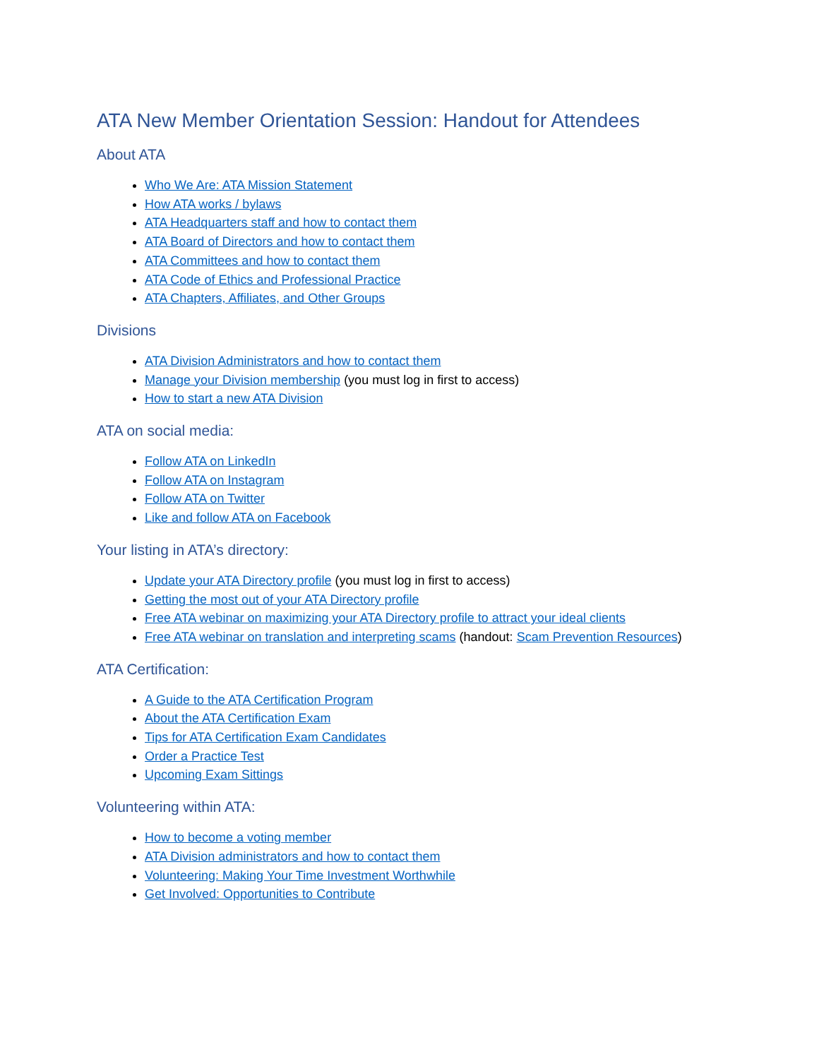ATA New Member Orientation Session: Handout for Attendees
About ATA
Who We Are: ATA Mission Statement
How ATA works / bylaws
ATA Headquarters staff and how to contact them
ATA Board of Directors and how to contact them
ATA Committees and how to contact them
ATA Code of Ethics and Professional Practice
ATA Chapters, Affiliates, and Other Groups
Divisions
ATA Division Administrators and how to contact them
Manage your Division membership (you must log in first to access)
How to start a new ATA Division
ATA on social media:
Follow ATA on LinkedIn
Follow ATA on Instagram
Follow ATA on Twitter
Like and follow ATA on Facebook
Your listing in ATA’s directory:
Update your ATA Directory profile (you must log in first to access)
Getting the most out of your ATA Directory profile
Free ATA webinar on maximizing your ATA Directory profile to attract your ideal clients
Free ATA webinar on translation and interpreting scams (handout: Scam Prevention Resources)
ATA Certification:
A Guide to the ATA Certification Program
About the ATA Certification Exam
Tips for ATA Certification Exam Candidates
Order a Practice Test
Upcoming Exam Sittings
Volunteering within ATA:
How to become a voting member
ATA Division administrators and how to contact them
Volunteering: Making Your Time Investment Worthwhile
Get Involved: Opportunities to Contribute